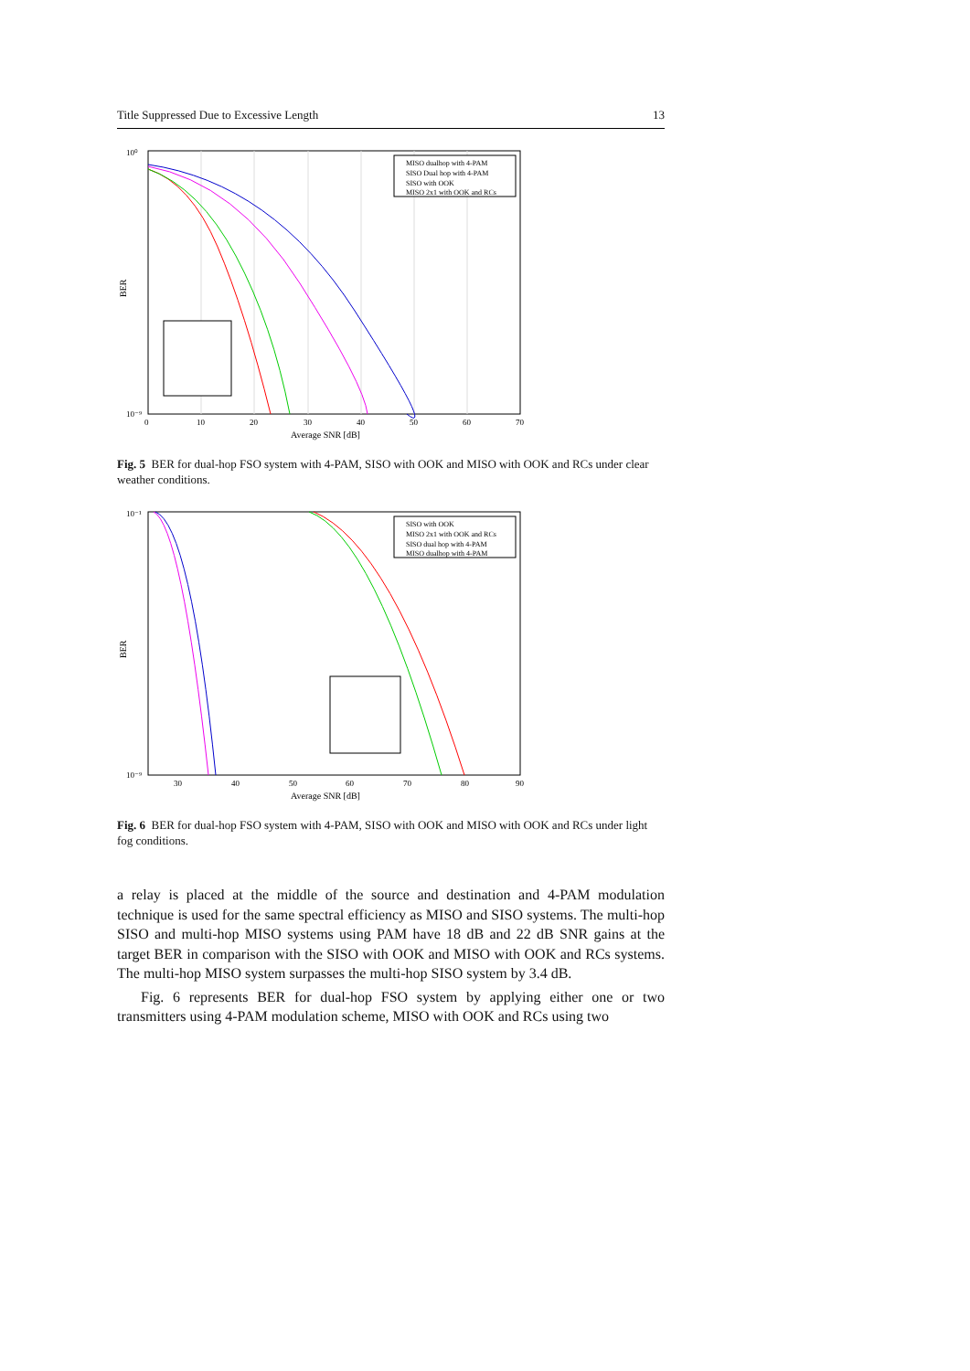Title Suppressed Due to Excessive Length 13
MISO dualhop with 4-PAM
SISO Dual hop with 4-PAM
SISO with OOK
MISO 2x1 with OOK and RCs
10⁰
10⁻⁹
BER
0
10
20
30
40
50
60
70
Average SNR [dB]
Fig. 5 BER for dual-hop FSO system with 4-PAM, SISO with OOK and MISO with OOK and RCs under clear weather conditions.
SISO with OOK
MISO 2x1 with OOK and RCs
SISO dual hop with 4-PAM
MISO dualhop with 4-PAM
10⁻¹
10⁻⁹
BER
30
40
50
60
70
80
90
Average SNR [dB]
Fig. 6 BER for dual-hop FSO system with 4-PAM, SISO with OOK and MISO with OOK and RCs under light fog conditions.
a relay is placed at the middle of the source and destination and 4-PAM modulation technique is used for the same spectral efficiency as MISO and SISO systems. The multi-hop SISO and multi-hop MISO systems using PAM have 18 dB and 22 dB SNR gains at the target BER in comparison with the SISO with OOK and MISO with OOK and RCs systems. The multi-hop MISO system surpasses the multi-hop SISO system by 3.4 dB.
Fig. 6 represents BER for dual-hop FSO system by applying either one or two transmitters using 4-PAM modulation scheme, MISO with OOK and RCs using two